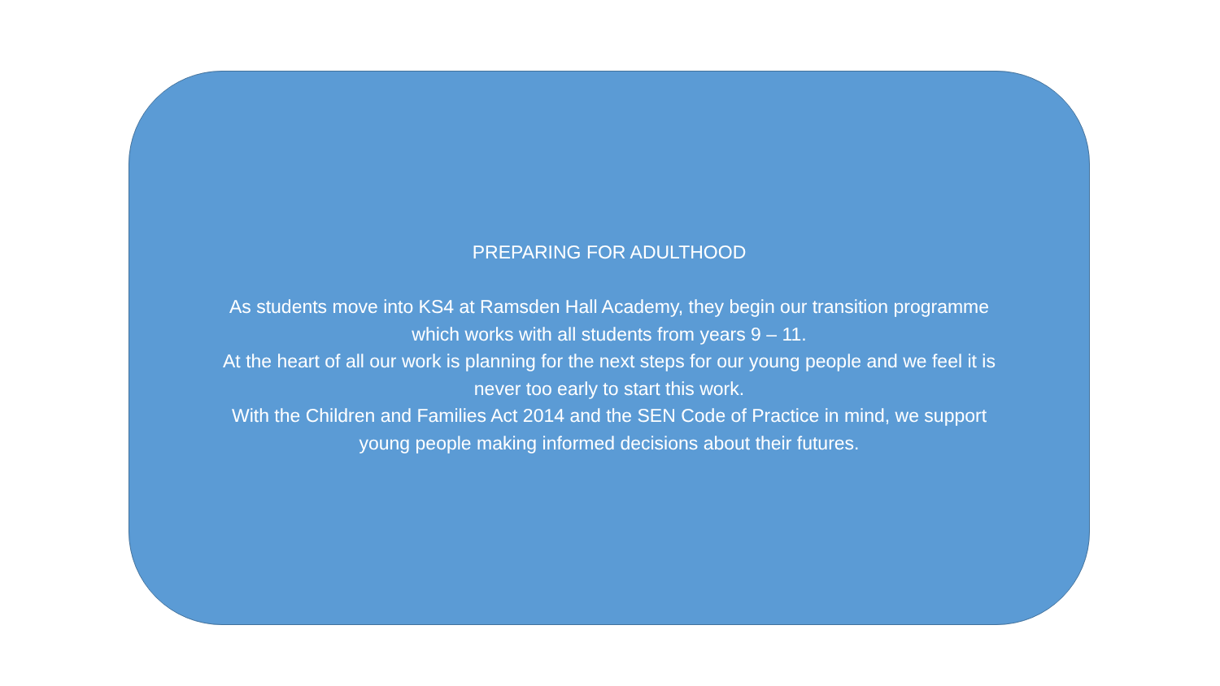PREPARING FOR ADULTHOOD
As students move into KS4 at Ramsden Hall Academy, they begin our transition programme
which works with all students from years 9 – 11.
At the heart of all our work is planning for the next steps for our young people and we feel it is
never too early to start this work.
With the Children and Families Act 2014 and the SEN Code of Practice in mind, we support
young people making informed decisions about their futures.